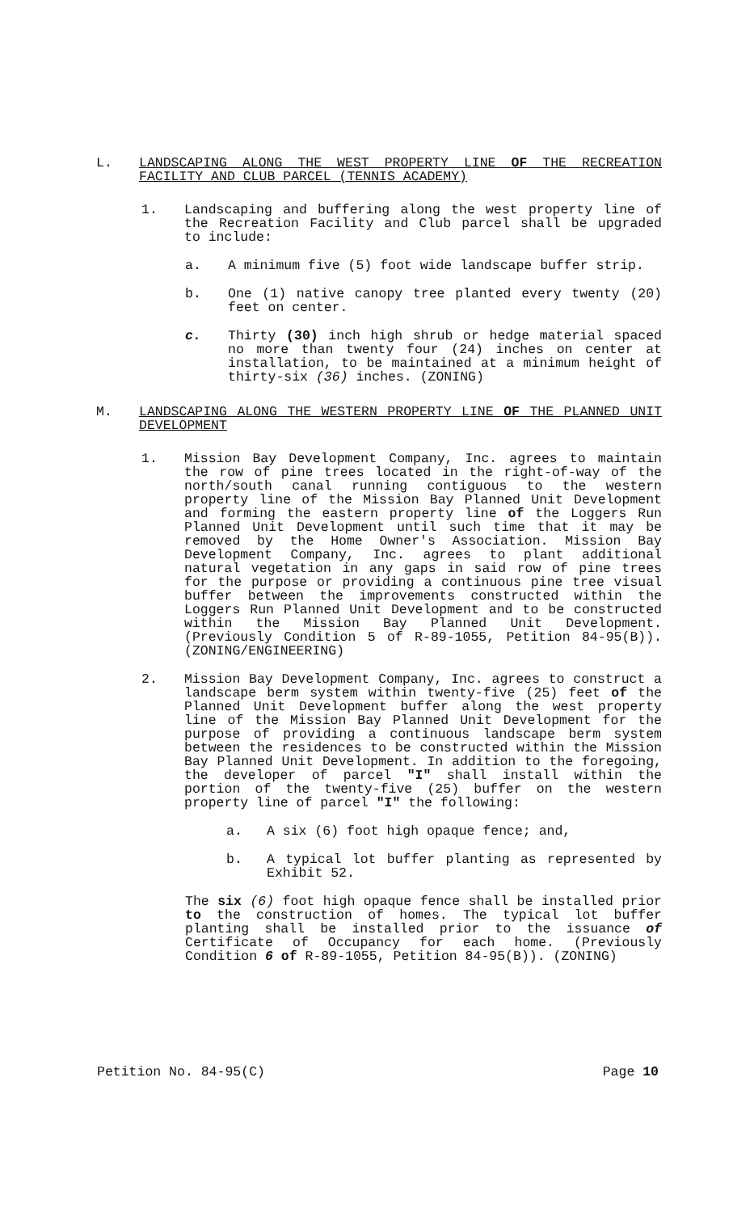L. LANDSCAPING ALONG THE WEST PROPERTY LINE OF THE RECREATION FACILITY AND CLUB PARCEL (TENNIS ACADEMY)
1. Landscaping and buffering along the west property line of the Recreation Facility and Club parcel shall be upgraded to include:
a. A minimum five (5) foot wide landscape buffer strip.
b. One (1) native canopy tree planted every twenty (20) feet on center.
c. Thirty (30) inch high shrub or hedge material spaced no more than twenty four (24) inches on center at installation, to be maintained at a minimum height of thirty-six (36) inches. (ZONING)
M. LANDSCAPING ALONG THE WESTERN PROPERTY LINE OF THE PLANNED UNIT DEVELOPMENT
1. Mission Bay Development Company, Inc. agrees to maintain the row of pine trees located in the right-of-way of the north/south canal running contiguous to the western property line of the Mission Bay Planned Unit Development and forming the eastern property line of the Loggers Run Planned Unit Development until such time that it may be removed by the Home Owner's Association. Mission Bay Development Company, Inc. agrees to plant additional natural vegetation in any gaps in said row of pine trees for the purpose or providing a continuous pine tree visual buffer between the improvements constructed within the Loggers Run Planned Unit Development and to be constructed within the Mission Bay Planned Unit Development. (Previously Condition 5 of R-89-1055, Petition 84-95(B)). (ZONING/ENGINEERING)
2. Mission Bay Development Company, Inc. agrees to construct a landscape berm system within twenty-five (25) feet of the Planned Unit Development buffer along the west property line of the Mission Bay Planned Unit Development for the purpose of providing a continuous landscape berm system between the residences to be constructed within the Mission Bay Planned Unit Development. In addition to the foregoing, the developer of parcel "I" shall install within the portion of the twenty-five (25) buffer on the western property line of parcel "I" the following:
a. A six (6) foot high opaque fence; and,
b. A typical lot buffer planting as represented by Exhibit 52.
The six (6) foot high opaque fence shall be installed prior to the construction of homes. The typical lot buffer planting shall be installed prior to the issuance of Certificate of Occupancy for each home. (Previously Condition 6 of R-89-1055, Petition 84-95(B)). (ZONING)
Petition No. 84-95(C) Page 10